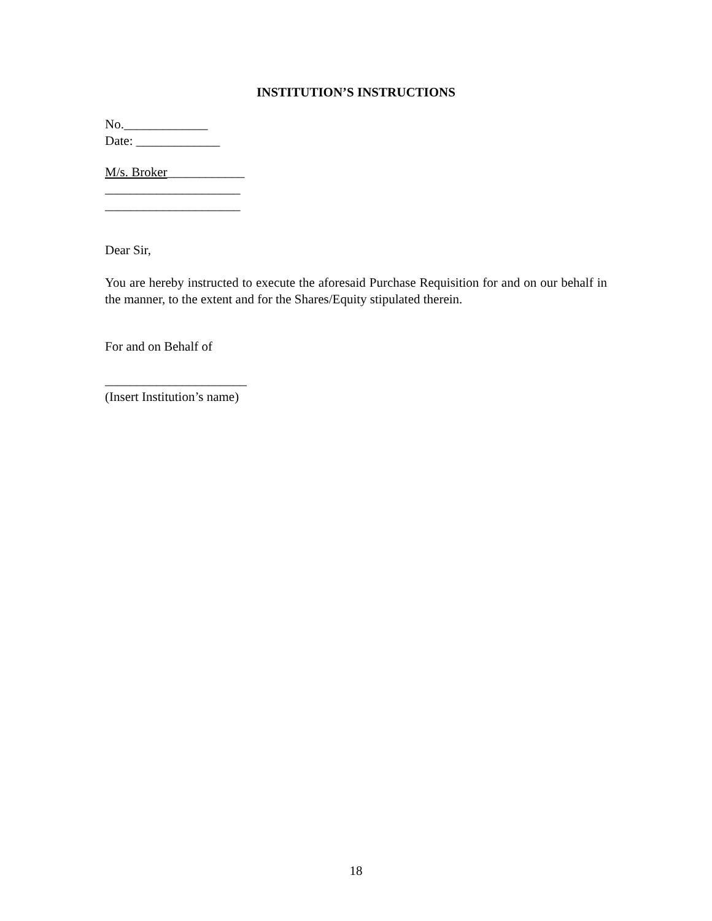INSTITUTION’S INSTRUCTIONS
No._____________
Date: _____________
M/s. Broker____________
_____________________
_____________________
Dear Sir,
You are hereby instructed to execute the aforesaid Purchase Requisition for and on our behalf in the manner, to the extent and for the Shares/Equity stipulated therein.
For and on Behalf of
______________________
(Insert Institution’s name)
18